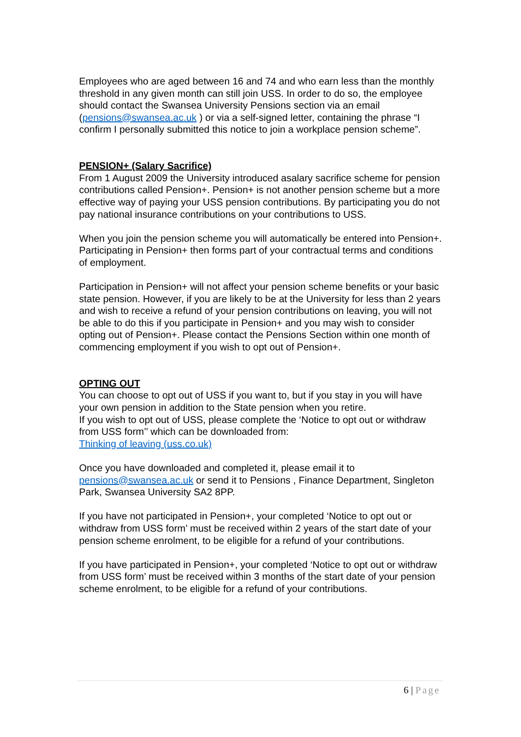Employees who are aged between 16 and 74 and who earn less than the monthly threshold in any given month can still join USS. In order to do so, the employee should contact the Swansea University Pensions section via an email (pensions@swansea.ac.uk ) or via a self-signed letter, containing the phrase “I confirm I personally submitted this notice to join a workplace pension scheme”.
PENSION+ (Salary Sacrifice)
From 1 August 2009 the University introduced asalary sacrifice scheme for pension contributions called Pension+. Pension+ is not another pension scheme but a more effective way of paying your USS pension contributions. By participating you do not pay national insurance contributions on your contributions to USS.
When you join the pension scheme you will automatically be entered into Pension+. Participating in Pension+ then forms part of your contractual terms and conditions of employment.
Participation in Pension+ will not affect your pension scheme benefits or your basic state pension. However, if you are likely to be at the University for less than 2 years and wish to receive a refund of your pension contributions on leaving, you will not be able to do this if you participate in Pension+ and you may wish to consider opting out of Pension+. Please contact the Pensions Section within one month of commencing employment if you wish to opt out of Pension+.
OPTING OUT
You can choose to opt out of USS if you want to, but if you stay in you will have your own pension in addition to the State pension when you retire.
If you wish to opt out of USS, please complete the ‘Notice to opt out or withdraw from USS form’’ which can be downloaded from:
Thinking of leaving (uss.co.uk)
Once you have downloaded and completed it, please email it to pensions@swansea.ac.uk or send it to Pensions , Finance Department, Singleton Park, Swansea University SA2 8PP.
If you have not participated in Pension+, your completed ‘Notice to opt out or withdraw from USS form’ must be received within 2 years of the start date of your pension scheme enrolment, to be eligible for a refund of your contributions.
If you have participated in Pension+, your completed ‘Notice to opt out or withdraw from USS form’ must be received within 3 months of the start date of your pension scheme enrolment, to be eligible for a refund of your contributions.
6 | Page